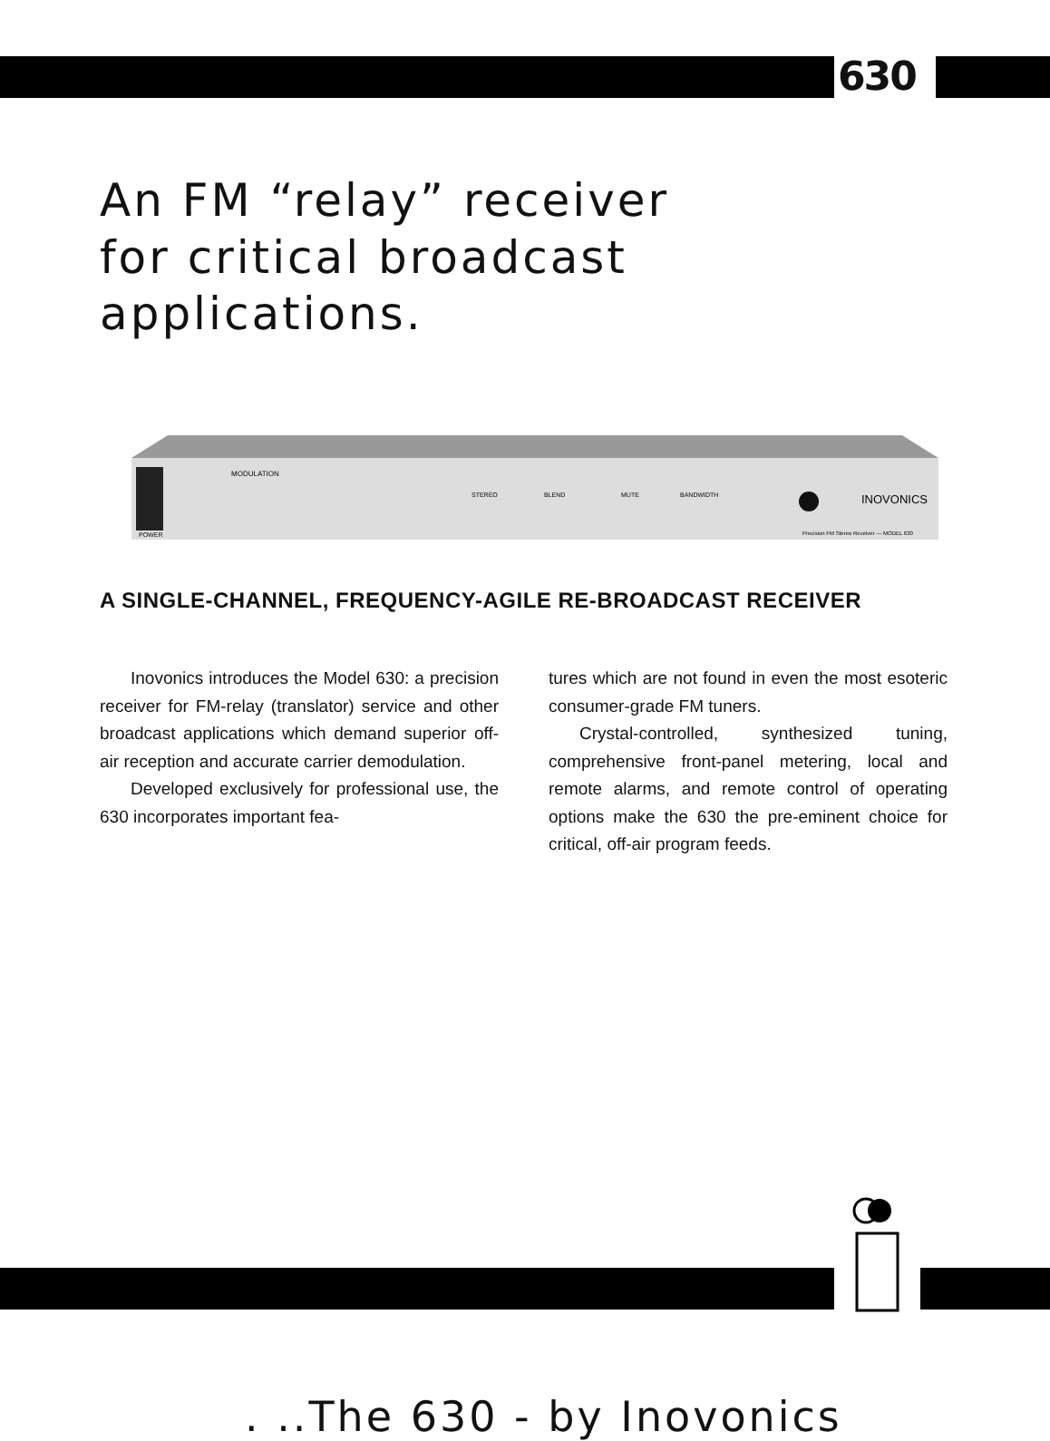630
An FM “relay” receiver
for critical broadcast
applications.
MODULATION
STEREO
BLEND
MUTE
BANDWIDTH
INOVONICS
POWER
Precision FM Stereo Receiver — MODEL 630
A SINGLE-CHANNEL, FREQUENCY-AGILE RE-BROADCAST RECEIVER
Inovonics introduces the Model 630: a precision receiver for FM-relay (translator) service and other broadcast applications which demand superior off-air reception and accurate carrier demodulation.
Developed exclusively for professional use, the 630 incorporates important fea-
tures which are not found in even the most esoteric consumer-grade FM tuners.
Crystal-controlled, synthesized tuning, comprehensive front-panel metering, local and remote alarms, and remote control of operating options make the 630 the pre-eminent choice for critical, off-air program feeds.
. ..The 630 - by Inovonics